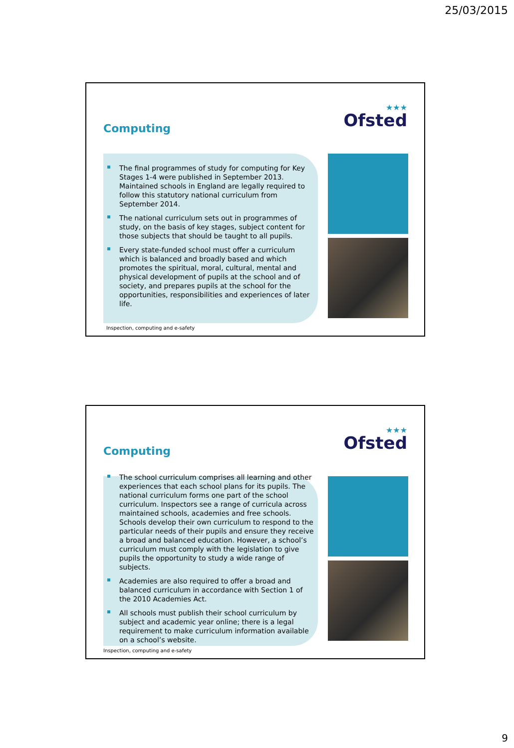25/03/2015
Computing
★★★
Ofsted
The final programmes of study for computing for Key Stages 1-4 were published in September 2013. Maintained schools in England are legally required to follow this statutory national curriculum from September 2014.
The national curriculum sets out in programmes of study, on the basis of key stages, subject content for those subjects that should be taught to all pupils.
Every state-funded school must offer a curriculum which is balanced and broadly based and which promotes the spiritual, moral, cultural, mental and physical development of pupils at the school and of society, and prepares pupils at the school for the opportunities, responsibilities and experiences of later life.
Inspection, computing and e-safety
Computing
★★★
Ofsted
The school curriculum comprises all learning and other experiences that each school plans for its pupils. The national curriculum forms one part of the school curriculum. Inspectors see a range of curricula across maintained schools, academies and free schools. Schools develop their own curriculum to respond to the particular needs of their pupils and ensure they receive a broad and balanced education. However, a school’s curriculum must comply with the legislation to give pupils the opportunity to study a wide range of subjects.
Academies are also required to offer a broad and balanced curriculum in accordance with Section 1 of the 2010 Academies Act.
All schools must publish their school curriculum by subject and academic year online; there is a legal requirement to make curriculum information available on a school’s website.
Inspection, computing and e-safety
9